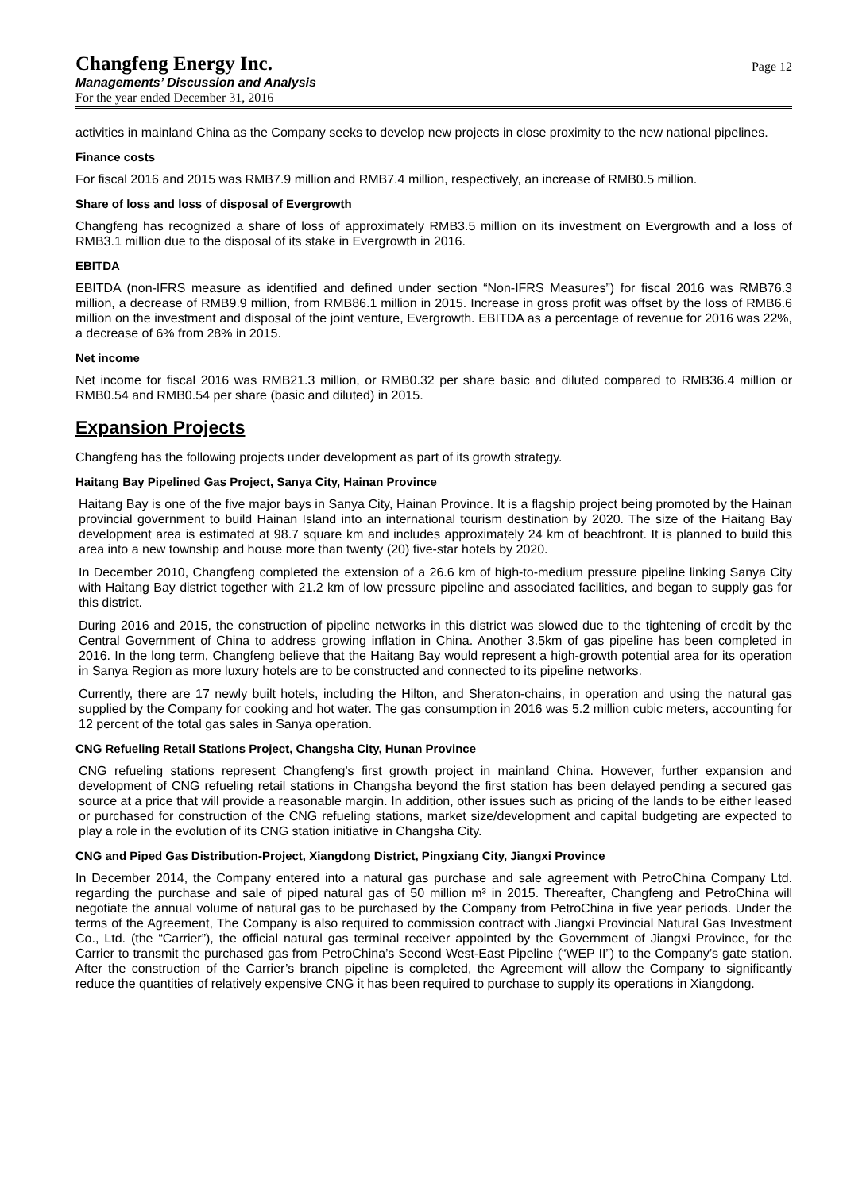Changfeng Energy Inc.
Managements’ Discussion and Analysis
For the year ended December 31, 2016
Page 12
activities in mainland China as the Company seeks to develop new projects in close proximity to the new national pipelines.
Finance costs
For fiscal 2016 and 2015 was RMB7.9 million and RMB7.4 million, respectively, an increase of RMB0.5 million.
Share of loss and loss of disposal of Evergrowth
Changfeng has recognized a share of loss of approximately RMB3.5 million on its investment on Evergrowth and a loss of RMB3.1 million due to the disposal of its stake in Evergrowth in 2016.
EBITDA
EBITDA (non-IFRS measure as identified and defined under section “Non-IFRS Measures”) for fiscal 2016 was RMB76.3 million, a decrease of RMB9.9 million, from RMB86.1 million in 2015. Increase in gross profit was offset by the loss of RMB6.6 million on the investment and disposal of the joint venture, Evergrowth. EBITDA as a percentage of revenue for 2016 was 22%, a decrease of 6% from 28% in 2015.
Net income
Net income for fiscal 2016 was RMB21.3 million, or RMB0.32 per share basic and diluted compared to RMB36.4 million or RMB0.54 and RMB0.54 per share (basic and diluted) in 2015.
Expansion Projects
Changfeng has the following projects under development as part of its growth strategy.
Haitang Bay Pipelined Gas Project, Sanya City, Hainan Province
Haitang Bay is one of the five major bays in Sanya City, Hainan Province. It is a flagship project being promoted by the Hainan provincial government to build Hainan Island into an international tourism destination by 2020. The size of the Haitang Bay development area is estimated at 98.7 square km and includes approximately 24 km of beachfront. It is planned to build this area into a new township and house more than twenty (20) five-star hotels by 2020.
In December 2010, Changfeng completed the extension of a 26.6 km of high-to-medium pressure pipeline linking Sanya City with Haitang Bay district together with 21.2 km of low pressure pipeline and associated facilities, and began to supply gas for this district.
During 2016 and 2015, the construction of pipeline networks in this district was slowed due to the tightening of credit by the Central Government of China to address growing inflation in China. Another 3.5km of gas pipeline has been completed in 2016. In the long term, Changfeng believe that the Haitang Bay would represent a high-growth potential area for its operation in Sanya Region as more luxury hotels are to be constructed and connected to its pipeline networks.
Currently, there are 17 newly built hotels, including the Hilton, and Sheraton-chains, in operation and using the natural gas supplied by the Company for cooking and hot water. The gas consumption in 2016 was 5.2 million cubic meters, accounting for 12 percent of the total gas sales in Sanya operation.
CNG Refueling Retail Stations Project, Changsha City, Hunan Province
CNG refueling stations represent Changfeng’s first growth project in mainland China. However, further expansion and development of CNG refueling retail stations in Changsha beyond the first station has been delayed pending a secured gas source at a price that will provide a reasonable margin. In addition, other issues such as pricing of the lands to be either leased or purchased for construction of the CNG refueling stations, market size/development and capital budgeting are expected to play a role in the evolution of its CNG station initiative in Changsha City.
CNG and Piped Gas Distribution-Project, Xiangdong District, Pingxiang City, Jiangxi Province
In December 2014, the Company entered into a natural gas purchase and sale agreement with PetroChina Company Ltd. regarding the purchase and sale of piped natural gas of 50 million m³ in 2015. Thereafter, Changfeng and PetroChina will negotiate the annual volume of natural gas to be purchased by the Company from PetroChina in five year periods. Under the terms of the Agreement, The Company is also required to commission contract with Jiangxi Provincial Natural Gas Investment Co., Ltd. (the “Carrier”), the official natural gas terminal receiver appointed by the Government of Jiangxi Province, for the Carrier to transmit the purchased gas from PetroChina’s Second West-East Pipeline (“WEP II”) to the Company’s gate station. After the construction of the Carrier’s branch pipeline is completed, the Agreement will allow the Company to significantly reduce the quantities of relatively expensive CNG it has been required to purchase to supply its operations in Xiangdong.